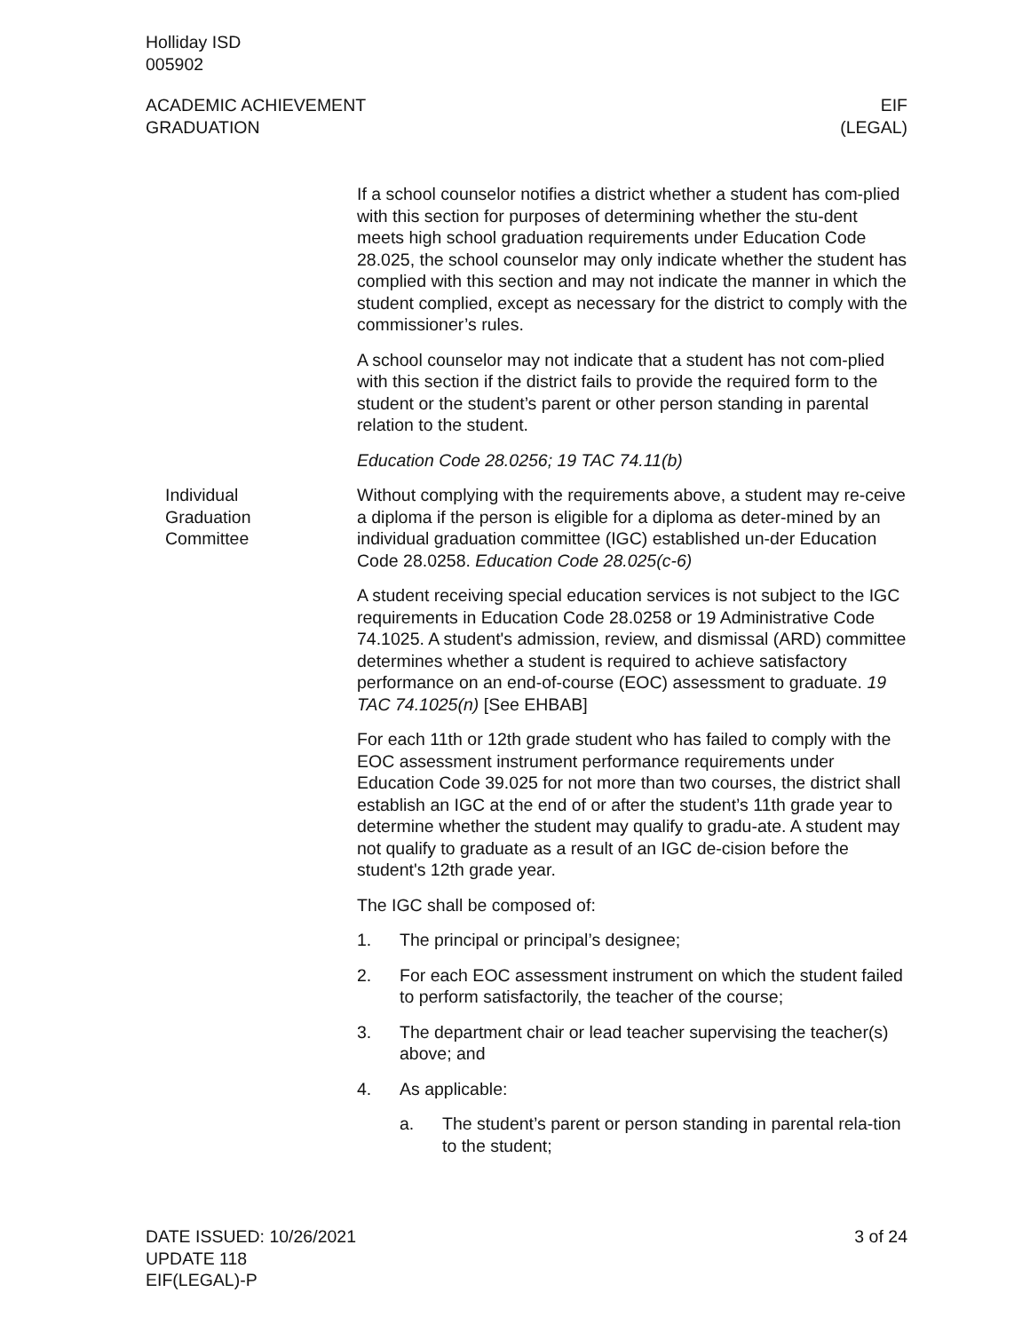Holliday ISD
005902
ACADEMIC ACHIEVEMENT
GRADUATION
EIF
(LEGAL)
If a school counselor notifies a district whether a student has com-plied with this section for purposes of determining whether the stu-dent meets high school graduation requirements under Education Code 28.025, the school counselor may only indicate whether the student has complied with this section and may not indicate the manner in which the student complied, except as necessary for the district to comply with the commissioner’s rules.
A school counselor may not indicate that a student has not com-plied with this section if the district fails to provide the required form to the student or the student’s parent or other person standing in parental relation to the student.
Education Code 28.0256; 19 TAC 74.11(b)
Individual
Graduation
Committee
Without complying with the requirements above, a student may re-ceive a diploma if the person is eligible for a diploma as deter-mined by an individual graduation committee (IGC) established un-der Education Code 28.0258. Education Code 28.025(c-6)
A student receiving special education services is not subject to the IGC requirements in Education Code 28.0258 or 19 Administrative Code 74.1025. A student's admission, review, and dismissal (ARD) committee determines whether a student is required to achieve satisfactory performance on an end-of-course (EOC) assessment to graduate. 19 TAC 74.1025(n) [See EHBAB]
For each 11th or 12th grade student who has failed to comply with the EOC assessment instrument performance requirements under Education Code 39.025 for not more than two courses, the district shall establish an IGC at the end of or after the student’s 11th grade year to determine whether the student may qualify to gradu-ate. A student may not qualify to graduate as a result of an IGC de-cision before the student's 12th grade year.
The IGC shall be composed of:
1. The principal or principal’s designee;
2. For each EOC assessment instrument on which the student failed to perform satisfactorily, the teacher of the course;
3. The department chair or lead teacher supervising the teacher(s) above; and
4. As applicable:
a. The student’s parent or person standing in parental rela-tion to the student;
DATE ISSUED: 10/26/2021
UPDATE 118
EIF(LEGAL)-P
3 of 24